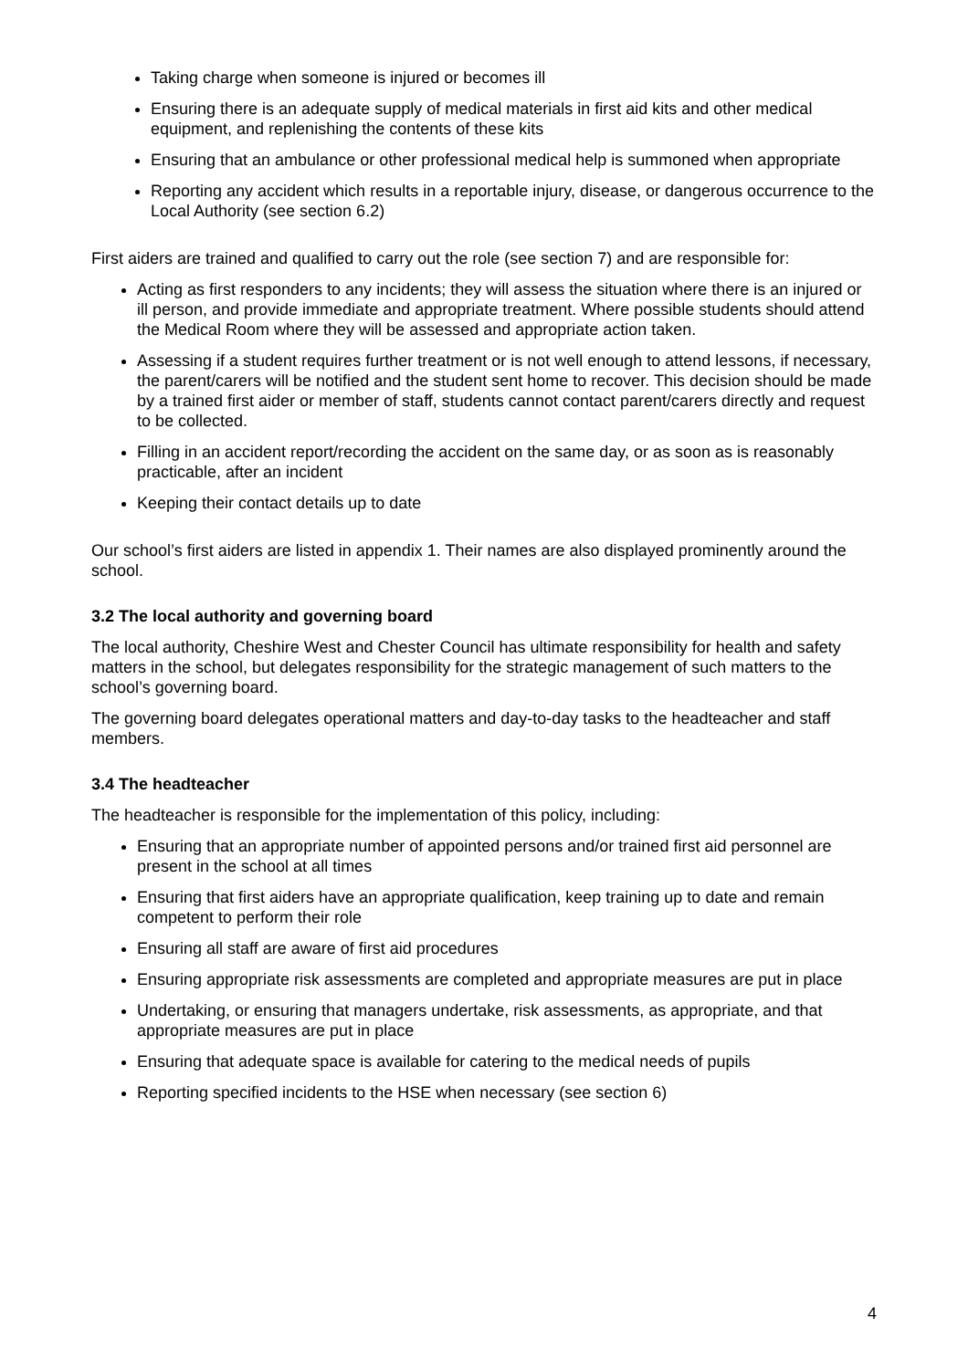Taking charge when someone is injured or becomes ill
Ensuring there is an adequate supply of medical materials in first aid kits and other medical equipment, and replenishing the contents of these kits
Ensuring that an ambulance or other professional medical help is summoned when appropriate
Reporting any accident which results in a reportable injury, disease, or dangerous occurrence to the Local Authority (see section 6.2)
First aiders are trained and qualified to carry out the role (see section 7) and are responsible for:
Acting as first responders to any incidents; they will assess the situation where there is an injured or ill person, and provide immediate and appropriate treatment. Where possible students should attend the Medical Room where they will be assessed and appropriate action taken.
Assessing if a student requires further treatment or is not well enough to attend lessons, if necessary, the parent/carers will be notified and the student sent home to recover. This decision should be made by a trained first aider or member of staff, students cannot contact parent/carers directly and request to be collected.
Filling in an accident report/recording the accident on the same day, or as soon as is reasonably practicable, after an incident
Keeping their contact details up to date
Our school’s first aiders are listed in appendix 1. Their names are also displayed prominently around the school.
3.2 The local authority and governing board
The local authority, Cheshire West and Chester Council has ultimate responsibility for health and safety matters in the school, but delegates responsibility for the strategic management of such matters to the school’s governing board.
The governing board delegates operational matters and day-to-day tasks to the headteacher and staff members.
3.4 The headteacher
The headteacher is responsible for the implementation of this policy, including:
Ensuring that an appropriate number of appointed persons and/or trained first aid personnel are present in the school at all times
Ensuring that first aiders have an appropriate qualification, keep training up to date and remain competent to perform their role
Ensuring all staff are aware of first aid procedures
Ensuring appropriate risk assessments are completed and appropriate measures are put in place
Undertaking, or ensuring that managers undertake, risk assessments, as appropriate, and that appropriate measures are put in place
Ensuring that adequate space is available for catering to the medical needs of pupils
Reporting specified incidents to the HSE when necessary (see section 6)
4